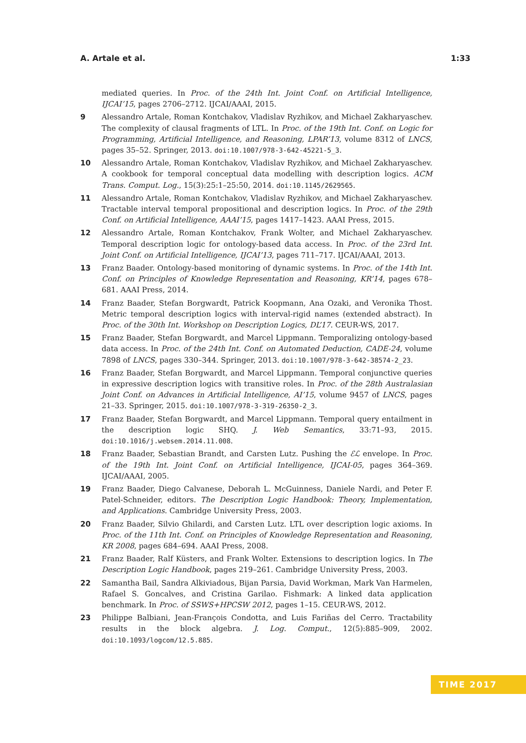A. Artale et al. 1:33
mediated queries. In Proc. of the 24th Int. Joint Conf. on Artificial Intelligence, IJCAI’15, pages 2706–2712. IJCAI/AAAI, 2015.
9 Alessandro Artale, Roman Kontchakov, Vladislav Ryzhikov, and Michael Zakharyaschev. The complexity of clausal fragments of LTL. In Proc. of the 19th Int. Conf. on Logic for Programming, Artificial Intelligence, and Reasoning, LPAR’13, volume 8312 of LNCS, pages 35–52. Springer, 2013. doi:10.1007/978-3-642-45221-5_3.
10 Alessandro Artale, Roman Kontchakov, Vladislav Ryzhikov, and Michael Zakharyaschev. A cookbook for temporal conceptual data modelling with description logics. ACM Trans. Comput. Log., 15(3):25:1–25:50, 2014. doi:10.1145/2629565.
11 Alessandro Artale, Roman Kontchakov, Vladislav Ryzhikov, and Michael Zakharyaschev. Tractable interval temporal propositional and description logics. In Proc. of the 29th Conf. on Artificial Intelligence, AAAI’15, pages 1417–1423. AAAI Press, 2015.
12 Alessandro Artale, Roman Kontchakov, Frank Wolter, and Michael Zakharyaschev. Temporal description logic for ontology-based data access. In Proc. of the 23rd Int. Joint Conf. on Artificial Intelligence, IJCAI’13, pages 711–717. IJCAI/AAAI, 2013.
13 Franz Baader. Ontology-based monitoring of dynamic systems. In Proc. of the 14th Int. Conf. on Principles of Knowledge Representation and Reasoning, KR’14, pages 678–681. AAAI Press, 2014.
14 Franz Baader, Stefan Borgwardt, Patrick Koopmann, Ana Ozaki, and Veronika Thost. Metric temporal description logics with interval-rigid names (extended abstract). In Proc. of the 30th Int. Workshop on Description Logics, DL’17. CEUR-WS, 2017.
15 Franz Baader, Stefan Borgwardt, and Marcel Lippmann. Temporalizing ontology-based data access. In Proc. of the 24th Int. Conf. on Automated Deduction, CADE-24, volume 7898 of LNCS, pages 330–344. Springer, 2013. doi:10.1007/978-3-642-38574-2_23.
16 Franz Baader, Stefan Borgwardt, and Marcel Lippmann. Temporal conjunctive queries in expressive description logics with transitive roles. In Proc. of the 28th Australasian Joint Conf. on Advances in Artificial Intelligence, AI’15, volume 9457 of LNCS, pages 21–33. Springer, 2015. doi:10.1007/978-3-319-26350-2_3.
17 Franz Baader, Stefan Borgwardt, and Marcel Lippmann. Temporal query entailment in the description logic SHQ. J. Web Semantics, 33:71–93, 2015. doi:10.1016/j.websem.2014.11.008.
18 Franz Baader, Sebastian Brandt, and Carsten Lutz. Pushing the ℰℒ envelope. In Proc. of the 19th Int. Joint Conf. on Artificial Intelligence, IJCAI-05, pages 364–369. IJCAI/AAAI, 2005.
19 Franz Baader, Diego Calvanese, Deborah L. McGuinness, Daniele Nardi, and Peter F. Patel-Schneider, editors. The Description Logic Handbook: Theory, Implementation, and Applications. Cambridge University Press, 2003.
20 Franz Baader, Silvio Ghilardi, and Carsten Lutz. LTL over description logic axioms. In Proc. of the 11th Int. Conf. on Principles of Knowledge Representation and Reasoning, KR 2008, pages 684–694. AAAI Press, 2008.
21 Franz Baader, Ralf Küsters, and Frank Wolter. Extensions to description logics. In The Description Logic Handbook, pages 219–261. Cambridge University Press, 2003.
22 Samantha Bail, Sandra Alkiviadous, Bijan Parsia, David Workman, Mark Van Harmelen, Rafael S. Goncalves, and Cristina Garilao. Fishmark: A linked data application benchmark. In Proc. of SSWS+HPCSW 2012, pages 1–15. CEUR-WS, 2012.
23 Philippe Balbiani, Jean-François Condotta, and Luis Fariñas del Cerro. Tractability results in the block algebra. J. Log. Comput., 12(5):885–909, 2002. doi:10.1093/logcom/12.5.885.
TIME 2017